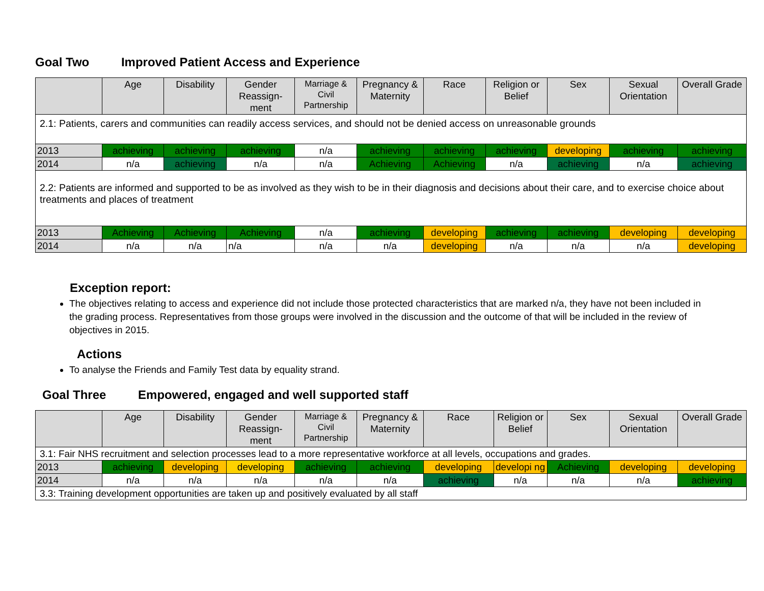Goal Two Improved Patient Access and Experience
| | Age | Disability | Gender Reassign-ment | Marriage & Civil Partnership | Pregnancy & Maternity | Race | Religion or Belief | Sex | Sexual Orientation | Overall Grade |
| --- | --- | --- | --- | --- | --- | --- | --- | --- | --- | --- |
| 2.1: Patients, carers and communities can readily access services, and should not be denied access on unreasonable grounds | | | | | | | | | | |
| 2013 | achieving | achieving | achieving | n/a | achieving | achieving | achieving | developing | achieving | achieving |
| 2014 | n/a | achieving | n/a | n/a | Achieving | Achieving | n/a | achieving | n/a | achieving |
| 2.2: Patients are informed and supported to be as involved as they wish to be in their diagnosis and decisions about their care, and to exercise choice about treatments and places of treatment | | | | | | | | | | |
| 2013 | Achieving | Achieving | Achieving | n/a | achieving | developing | achieving | achieving | developing | developing |
| 2014 | n/a | n/a | n/a | n/a | n/a | developing | n/a | n/a | n/a | developing |
Exception report:
The objectives relating to access and experience did not include those protected characteristics that are marked n/a, they have not been included in the grading process. Representatives from those groups were involved in the discussion and the outcome of that will be included in the review of objectives in 2015.
Actions
To analyse the Friends and Family Test data by equality strand.
Goal Three Empowered, engaged and well supported staff
| | Age | Disability | Gender Reassign-ment | Marriage & Civil Partnership | Pregnancy & Maternity | Race | Religion or Belief | Sex | Sexual Orientation | Overall Grade |
| --- | --- | --- | --- | --- | --- | --- | --- | --- | --- | --- |
| 3.1: Fair NHS recruitment and selection processes lead to a more representative workforce at all levels, occupations and grades. | | | | | | | | | | |
| 2013 | achieving | developing | developing | achieving | achieving | developing | developi ng | Achieving | developing | developing |
| 2014 | n/a | n/a | n/a | n/a | n/a | achieving | n/a | n/a | n/a | achieving |
| 3.3: Training development opportunities are taken up and positively evaluated by all staff | | | | | | | | | | |